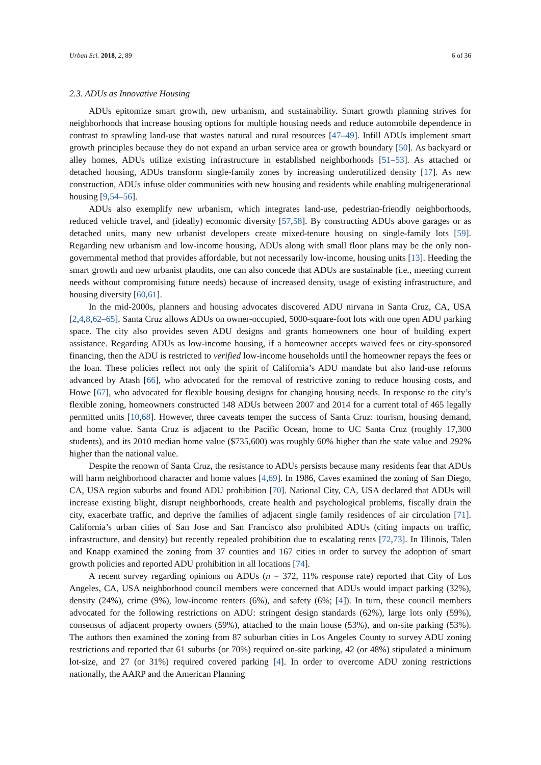Urban Sci. 2018, 2, 89 6 of 36
2.3. ADUs as Innovative Housing
ADUs epitomize smart growth, new urbanism, and sustainability. Smart growth planning strives for neighborhoods that increase housing options for multiple housing needs and reduce automobile dependence in contrast to sprawling land-use that wastes natural and rural resources [47–49]. Infill ADUs implement smart growth principles because they do not expand an urban service area or growth boundary [50]. As backyard or alley homes, ADUs utilize existing infrastructure in established neighborhoods [51–53]. As attached or detached housing, ADUs transform single-family zones by increasing underutilized density [17]. As new construction, ADUs infuse older communities with new housing and residents while enabling multigenerational housing [9,54–56].
ADUs also exemplify new urbanism, which integrates land-use, pedestrian-friendly neighborhoods, reduced vehicle travel, and (ideally) economic diversity [57,58]. By constructing ADUs above garages or as detached units, many new urbanist developers create mixed-tenure housing on single-family lots [59]. Regarding new urbanism and low-income housing, ADUs along with small floor plans may be the only non-governmental method that provides affordable, but not necessarily low-income, housing units [13]. Heeding the smart growth and new urbanist plaudits, one can also concede that ADUs are sustainable (i.e., meeting current needs without compromising future needs) because of increased density, usage of existing infrastructure, and housing diversity [60,61].
In the mid-2000s, planners and housing advocates discovered ADU nirvana in Santa Cruz, CA, USA [2,4,8,62–65]. Santa Cruz allows ADUs on owner-occupied, 5000-square-foot lots with one open ADU parking space. The city also provides seven ADU designs and grants homeowners one hour of building expert assistance. Regarding ADUs as low-income housing, if a homeowner accepts waived fees or city-sponsored financing, then the ADU is restricted to verified low-income households until the homeowner repays the fees or the loan. These policies reflect not only the spirit of California’s ADU mandate but also land-use reforms advanced by Atash [66], who advocated for the removal of restrictive zoning to reduce housing costs, and Howe [67], who advocated for flexible housing designs for changing housing needs. In response to the city’s flexible zoning, homeowners constructed 148 ADUs between 2007 and 2014 for a current total of 465 legally permitted units [10,68]. However, three caveats temper the success of Santa Cruz: tourism, housing demand, and home value. Santa Cruz is adjacent to the Pacific Ocean, home to UC Santa Cruz (roughly 17,300 students), and its 2010 median home value ($735,600) was roughly 60% higher than the state value and 292% higher than the national value.
Despite the renown of Santa Cruz, the resistance to ADUs persists because many residents fear that ADUs will harm neighborhood character and home values [4,69]. In 1986, Caves examined the zoning of San Diego, CA, USA region suburbs and found ADU prohibition [70]. National City, CA, USA declared that ADUs will increase existing blight, disrupt neighborhoods, create health and psychological problems, fiscally drain the city, exacerbate traffic, and deprive the families of adjacent single family residences of air circulation [71]. California’s urban cities of San Jose and San Francisco also prohibited ADUs (citing impacts on traffic, infrastructure, and density) but recently repealed prohibition due to escalating rents [72,73]. In Illinois, Talen and Knapp examined the zoning from 37 counties and 167 cities in order to survey the adoption of smart growth policies and reported ADU prohibition in all locations [74].
A recent survey regarding opinions on ADUs (n = 372, 11% response rate) reported that City of Los Angeles, CA, USA neighborhood council members were concerned that ADUs would impact parking (32%), density (24%), crime (9%), low-income renters (6%), and safety (6%; [4]). In turn, these council members advocated for the following restrictions on ADU: stringent design standards (62%), large lots only (59%), consensus of adjacent property owners (59%), attached to the main house (53%), and on-site parking (53%). The authors then examined the zoning from 87 suburban cities in Los Angeles County to survey ADU zoning restrictions and reported that 61 suburbs (or 70%) required on-site parking, 42 (or 48%) stipulated a minimum lot-size, and 27 (or 31%) required covered parking [4]. In order to overcome ADU zoning restrictions nationally, the AARP and the American Planning